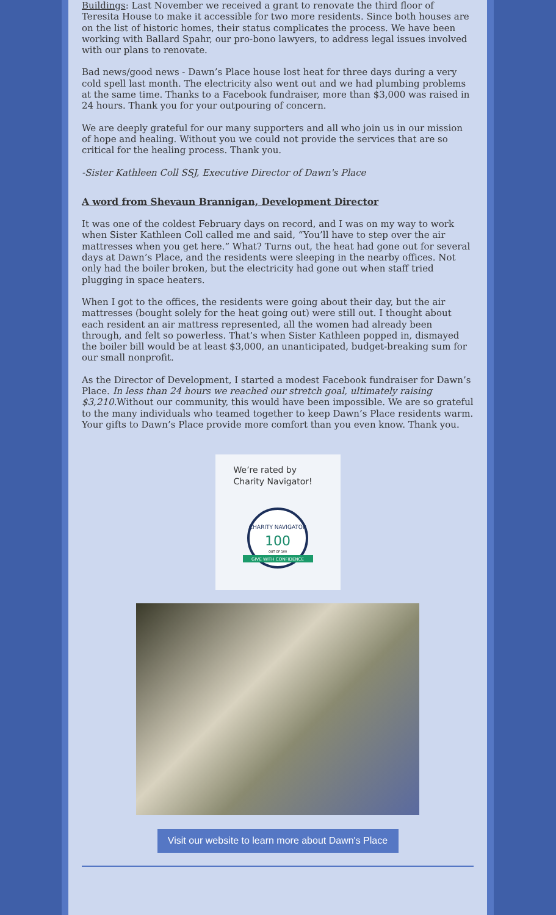Buildings: Last November we received a grant to renovate the third floor of Teresita House to make it accessible for two more residents. Since both houses are on the list of historic homes, their status complicates the process. We have been working with Ballard Spahr, our pro-bono lawyers, to address legal issues involved with our plans to renovate.
Bad news/good news - Dawn’s Place house lost heat for three days during a very cold spell last month. The electricity also went out and we had plumbing problems at the same time. Thanks to a Facebook fundraiser, more than $3,000 was raised in 24 hours. Thank you for your outpouring of concern.
We are deeply grateful for our many supporters and all who join us in our mission of hope and healing. Without you we could not provide the services that are so critical for the healing process. Thank you.
-Sister Kathleen Coll SSJ, Executive Director of Dawn's Place
A word from Shevaun Brannigan, Development Director
It was one of the coldest February days on record, and I was on my way to work when Sister Kathleen Coll called me and said, “You’ll have to step over the air mattresses when you get here.” What? Turns out, the heat had gone out for several days at Dawn’s Place, and the residents were sleeping in the nearby offices. Not only had the boiler broken, but the electricity had gone out when staff tried plugging in space heaters.
When I got to the offices, the residents were going about their day, but the air mattresses (bought solely for the heat going out) were still out. I thought about each resident an air mattress represented, all the women had already been through, and felt so powerless. That’s when Sister Kathleen popped in, dismayed the boiler bill would be at least $3,000, an unanticipated, budget-breaking sum for our small nonprofit.
As the Director of Development, I started a modest Facebook fundraiser for Dawn’s Place. In less than 24 hours we reached our stretch goal, ultimately raising $3,210. Without our community, this would have been impossible. We are so grateful to the many individuals who teamed together to keep Dawn’s Place residents warm. Your gifts to Dawn’s Place provide more comfort than you even know. Thank you.
We’re rated by Charity Navigator!
CHARITY NAVIGATOR
100
OUT OF 100
GIVE WITH CONFIDENCE
Visit our website to learn more about Dawn's Place